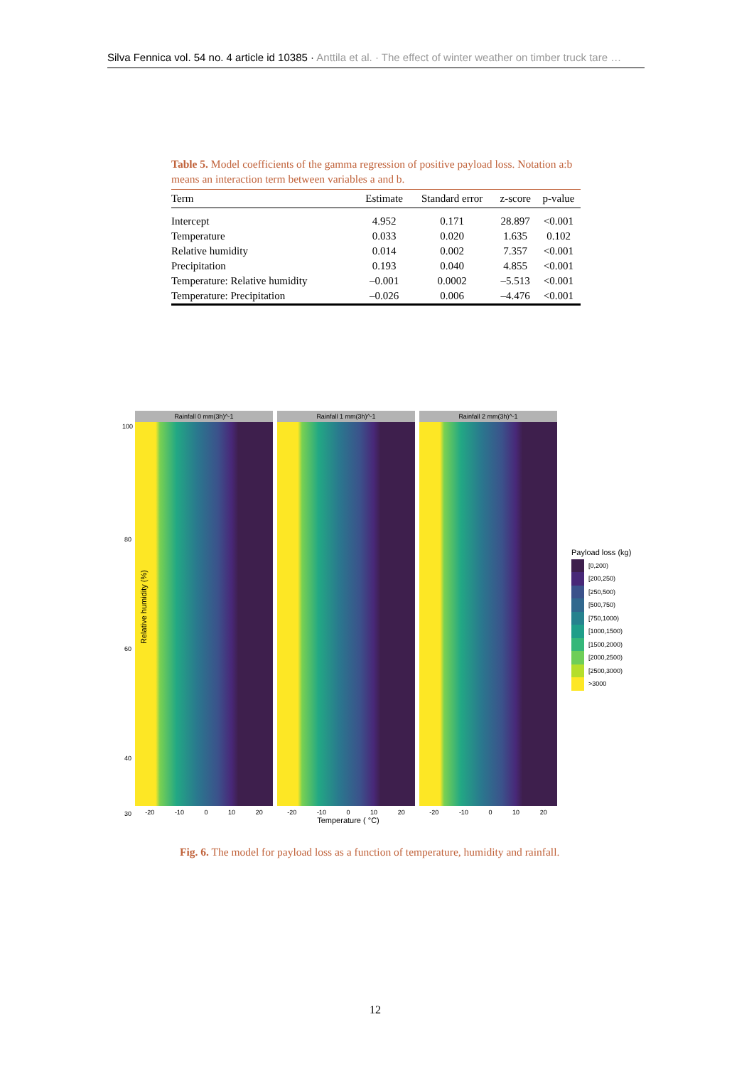Silva Fennica vol. 54 no. 4 article id 10385 · Anttila et al. · The effect of winter weather on timber truck tare …
Table 5. Model coefficients of the gamma regression of positive payload loss. Notation a:b means an interaction term between variables a and b.
| Term | Estimate | Standard error | z-score | p-value |
| --- | --- | --- | --- | --- |
| Intercept | 4.952 | 0.171 | 28.897 | <0.001 |
| Temperature | 0.033 | 0.020 | 1.635 | 0.102 |
| Relative humidity | 0.014 | 0.002 | 7.357 | <0.001 |
| Precipitation | 0.193 | 0.040 | 4.855 | <0.001 |
| Temperature: Relative humidity | –0.001 | 0.0002 | –5.513 | <0.001 |
| Temperature: Precipitation | –0.026 | 0.006 | –4.476 | <0.001 |
Relative humidity (%)
100
80
60
40
30
Rainfall 0 mm(3h)^-1
-20 -10 0 10 20
Rainfall 1 mm(3h)^-1
-20 -10 0 10 20
Rainfall 2 mm(3h)^-1
-20 -10 0 10 20
Temperature ( °C)
Payload loss (kg)
[0,200)
[200,250)
[250,500)
[500,750)
[750,1000)
[1000,1500)
[1500,2000)
[2000,2500)
[2500,3000)
>3000
Fig. 6. The model for payload loss as a function of temperature, humidity and rainfall.
12